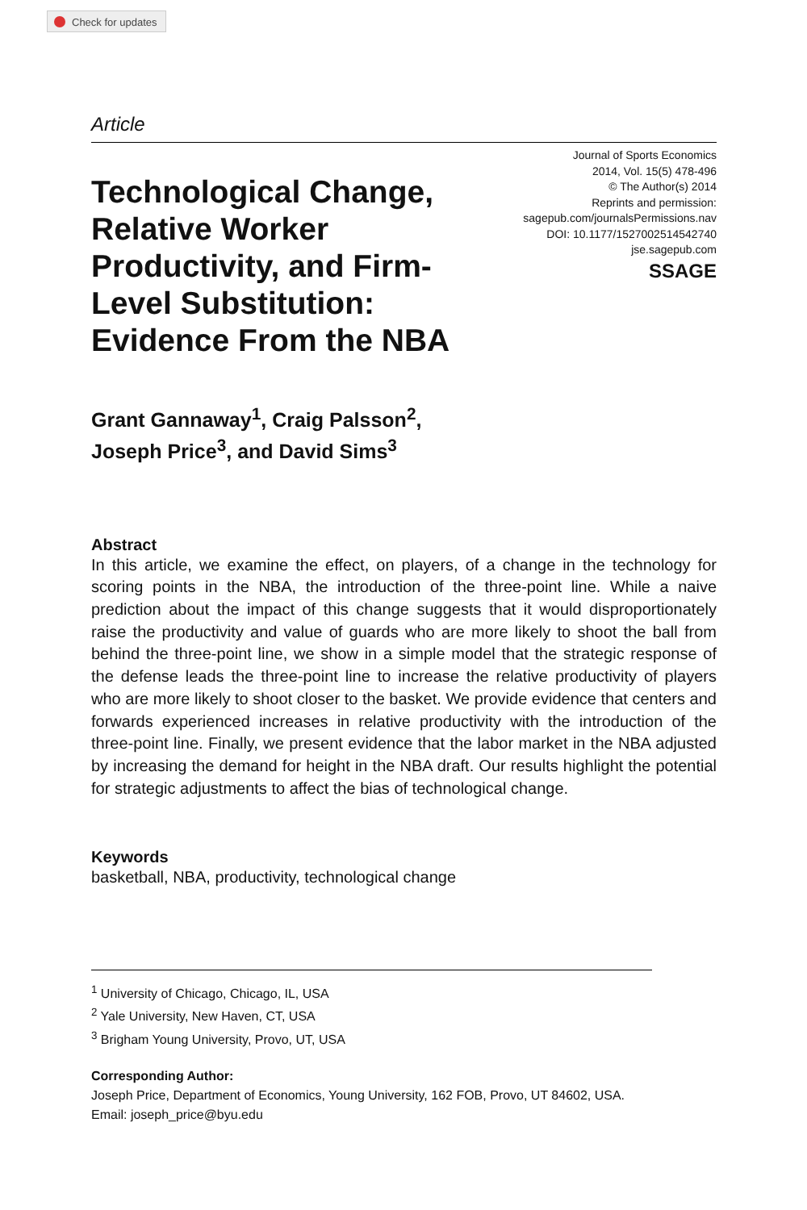Check for updates
Article
Technological Change, Relative Worker Productivity, and Firm-Level Substitution: Evidence From the NBA
Journal of Sports Economics
2014, Vol. 15(5) 478-496
© The Author(s) 2014
Reprints and permission:
sagepub.com/journalsPermissions.nav
DOI: 10.1177/1527002514542740
jse.sagepub.com
SSAGE
Grant Gannaway<sup>1</sup>, Craig Palsson<sup>2</sup>,
Joseph Price<sup>3</sup>, and David Sims<sup>3</sup>
Abstract
In this article, we examine the effect, on players, of a change in the technology for scoring points in the NBA, the introduction of the three-point line. While a naive prediction about the impact of this change suggests that it would disproportionately raise the productivity and value of guards who are more likely to shoot the ball from behind the three-point line, we show in a simple model that the strategic response of the defense leads the three-point line to increase the relative productivity of players who are more likely to shoot closer to the basket. We provide evidence that centers and forwards experienced increases in relative productivity with the introduction of the three-point line. Finally, we present evidence that the labor market in the NBA adjusted by increasing the demand for height in the NBA draft. Our results highlight the potential for strategic adjustments to affect the bias of technological change.
Keywords
basketball, NBA, productivity, technological change
<sup>1</sup> University of Chicago, Chicago, IL, USA
<sup>2</sup> Yale University, New Haven, CT, USA
<sup>3</sup> Brigham Young University, Provo, UT, USA
Corresponding Author:
Joseph Price, Department of Economics, Young University, 162 FOB, Provo, UT 84602, USA.
Email: joseph_price@byu.edu